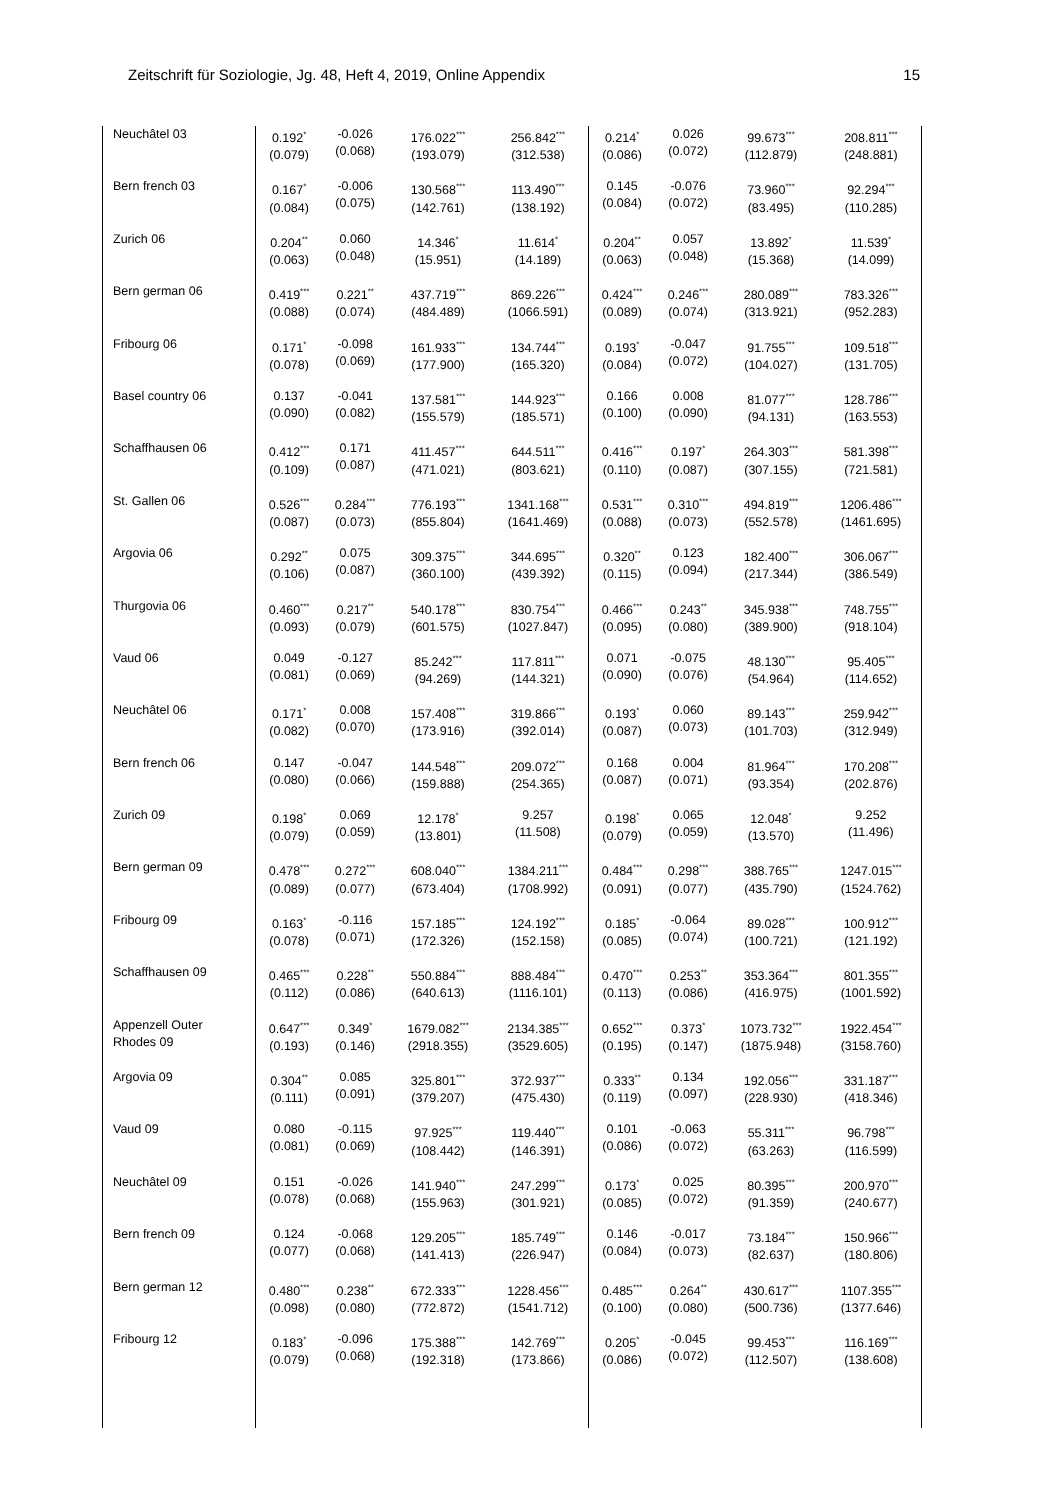Zeitschrift für Soziologie, Jg. 48, Heft 4, 2019, Online Appendix 15
| Neuchâtel 03 | 0.192<sup>*</sup> (0.079) | -0.026 (0.068) | 176.022<sup>***</sup> (193.079) | 256.842<sup>***</sup> (312.538) | 0.214<sup>*</sup> (0.086) | 0.026 (0.072) | 99.673<sup>***</sup> (112.879) | 208.811<sup>***</sup> (248.881) |
| Bern french 03 | 0.167<sup>*</sup> (0.084) | -0.006 (0.075) | 130.568<sup>***</sup> (142.761) | 113.490<sup>***</sup> (138.192) | 0.145 (0.084) | -0.076 (0.072) | 73.960<sup>***</sup> (83.495) | 92.294<sup>***</sup> (110.285) |
| Zurich 06 | 0.204<sup>**</sup> (0.063) | 0.060 (0.048) | 14.346<sup>*</sup> (15.951) | 11.614<sup>*</sup> (14.189) | 0.204<sup>**</sup> (0.063) | 0.057 (0.048) | 13.892<sup>*</sup> (15.368) | 11.539<sup>*</sup> (14.099) |
| Bern german 06 | 0.419<sup>***</sup> (0.088) | 0.221<sup>**</sup> (0.074) | 437.719<sup>***</sup> (484.489) | 869.226<sup>***</sup> (1066.591) | 0.424<sup>***</sup> (0.089) | 0.246<sup>***</sup> (0.074) | 280.089<sup>***</sup> (313.921) | 783.326<sup>***</sup> (952.283) |
| Fribourg 06 | 0.171<sup>*</sup> (0.078) | -0.098 (0.069) | 161.933<sup>***</sup> (177.900) | 134.744<sup>***</sup> (165.320) | 0.193<sup>*</sup> (0.084) | -0.047 (0.072) | 91.755<sup>***</sup> (104.027) | 109.518<sup>***</sup> (131.705) |
| Basel country 06 | 0.137 (0.090) | -0.041 (0.082) | 137.581<sup>***</sup> (155.579) | 144.923<sup>***</sup> (185.571) | 0.166 (0.100) | 0.008 (0.090) | 81.077<sup>***</sup> (94.131) | 128.786<sup>***</sup> (163.553) |
| Schaffhausen 06 | 0.412<sup>***</sup> (0.109) | 0.171 (0.087) | 411.457<sup>***</sup> (471.021) | 644.511<sup>***</sup> (803.621) | 0.416<sup>***</sup> (0.110) | 0.197<sup>*</sup> (0.087) | 264.303<sup>***</sup> (307.155) | 581.398<sup>***</sup> (721.581) |
| St. Gallen 06 | 0.526<sup>***</sup> (0.087) | 0.284<sup>***</sup> (0.073) | 776.193<sup>***</sup> (855.804) | 1341.168<sup>***</sup> (1641.469) | 0.531<sup>***</sup> (0.088) | 0.310<sup>***</sup> (0.073) | 494.819<sup>***</sup> (552.578) | 1206.486<sup>***</sup> (1461.695) |
| Argovia 06 | 0.292<sup>**</sup> (0.106) | 0.075 (0.087) | 309.375<sup>***</sup> (360.100) | 344.695<sup>***</sup> (439.392) | 0.320<sup>**</sup> (0.115) | 0.123 (0.094) | 182.400<sup>***</sup> (217.344) | 306.067<sup>***</sup> (386.549) |
| Thurgovia 06 | 0.460<sup>***</sup> (0.093) | 0.217<sup>**</sup> (0.079) | 540.178<sup>***</sup> (601.575) | 830.754<sup>***</sup> (1027.847) | 0.466<sup>***</sup> (0.095) | 0.243<sup>**</sup> (0.080) | 345.938<sup>***</sup> (389.900) | 748.755<sup>***</sup> (918.104) |
| Vaud 06 | 0.049 (0.081) | -0.127 (0.069) | 85.242<sup>***</sup> (94.269) | 117.811<sup>***</sup> (144.321) | 0.071 (0.090) | -0.075 (0.076) | 48.130<sup>***</sup> (54.964) | 95.405<sup>***</sup> (114.652) |
| Neuchâtel 06 | 0.171<sup>*</sup> (0.082) | 0.008 (0.070) | 157.408<sup>***</sup> (173.916) | 319.866<sup>***</sup> (392.014) | 0.193<sup>*</sup> (0.087) | 0.060 (0.073) | 89.143<sup>***</sup> (101.703) | 259.942<sup>***</sup> (312.949) |
| Bern french 06 | 0.147 (0.080) | -0.047 (0.066) | 144.548<sup>***</sup> (159.888) | 209.072<sup>***</sup> (254.365) | 0.168 (0.087) | 0.004 (0.071) | 81.964<sup>***</sup> (93.354) | 170.208<sup>***</sup> (202.876) |
| Zurich 09 | 0.198<sup>*</sup> (0.079) | 0.069 (0.059) | 12.178<sup>*</sup> (13.801) | 9.257 (11.508) | 0.198<sup>*</sup> (0.079) | 0.065 (0.059) | 12.048<sup>*</sup> (13.570) | 9.252 (11.496) |
| Bern german 09 | 0.478<sup>***</sup> (0.089) | 0.272<sup>***</sup> (0.077) | 608.040<sup>***</sup> (673.404) | 1384.211<sup>***</sup> (1708.992) | 0.484<sup>***</sup> (0.091) | 0.298<sup>***</sup> (0.077) | 388.765<sup>***</sup> (435.790) | 1247.015<sup>***</sup> (1524.762) |
| Fribourg 09 | 0.163<sup>*</sup> (0.078) | -0.116 (0.071) | 157.185<sup>***</sup> (172.326) | 124.192<sup>***</sup> (152.158) | 0.185<sup>*</sup> (0.085) | -0.064 (0.074) | 89.028<sup>***</sup> (100.721) | 100.912<sup>***</sup> (121.192) |
| Schaffhausen 09 | 0.465<sup>***</sup> (0.112) | 0.228<sup>**</sup> (0.086) | 550.884<sup>***</sup> (640.613) | 888.484<sup>***</sup> (1116.101) | 0.470<sup>***</sup> (0.113) | 0.253<sup>**</sup> (0.086) | 353.364<sup>***</sup> (416.975) | 801.355<sup>***</sup> (1001.592) |
| Appenzell Outer Rhodes 09 | 0.647<sup>***</sup> (0.193) | 0.349<sup>*</sup> (0.146) | 1679.082<sup>***</sup> (2918.355) | 2134.385<sup>***</sup> (3529.605) | 0.652<sup>***</sup> (0.195) | 0.373<sup>*</sup> (0.147) | 1073.732<sup>***</sup> (1875.948) | 1922.454<sup>***</sup> (3158.760) |
| Argovia 09 | 0.304<sup>**</sup> (0.111) | 0.085 (0.091) | 325.801<sup>***</sup> (379.207) | 372.937<sup>***</sup> (475.430) | 0.333<sup>**</sup> (0.119) | 0.134 (0.097) | 192.056<sup>***</sup> (228.930) | 331.187<sup>***</sup> (418.346) |
| Vaud 09 | 0.080 (0.081) | -0.115 (0.069) | 97.925<sup>***</sup> (108.442) | 119.440<sup>***</sup> (146.391) | 0.101 (0.086) | -0.063 (0.072) | 55.311<sup>***</sup> (63.263) | 96.798<sup>***</sup> (116.599) |
| Neuchâtel 09 | 0.151 (0.078) | -0.026 (0.068) | 141.940<sup>***</sup> (155.963) | 247.299<sup>***</sup> (301.921) | 0.173<sup>*</sup> (0.085) | 0.025 (0.072) | 80.395<sup>***</sup> (91.359) | 200.970<sup>***</sup> (240.677) |
| Bern french 09 | 0.124 (0.077) | -0.068 (0.068) | 129.205<sup>***</sup> (141.413) | 185.749<sup>***</sup> (226.947) | 0.146 (0.084) | -0.017 (0.073) | 73.184<sup>***</sup> (82.637) | 150.966<sup>***</sup> (180.806) |
| Bern german 12 | 0.480<sup>***</sup> (0.098) | 0.238<sup>**</sup> (0.080) | 672.333<sup>***</sup> (772.872) | 1228.456<sup>***</sup> (1541.712) | 0.485<sup>***</sup> (0.100) | 0.264<sup>**</sup> (0.080) | 430.617<sup>***</sup> (500.736) | 1107.355<sup>***</sup> (1377.646) |
| Fribourg 12 | 0.183<sup>*</sup> (0.079) | -0.096 (0.068) | 175.388<sup>***</sup> (192.318) | 142.769<sup>***</sup> (173.866) | 0.205<sup>*</sup> (0.086) | -0.045 (0.072) | 99.453<sup>***</sup> (112.507) | 116.169<sup>***</sup> (138.608) |